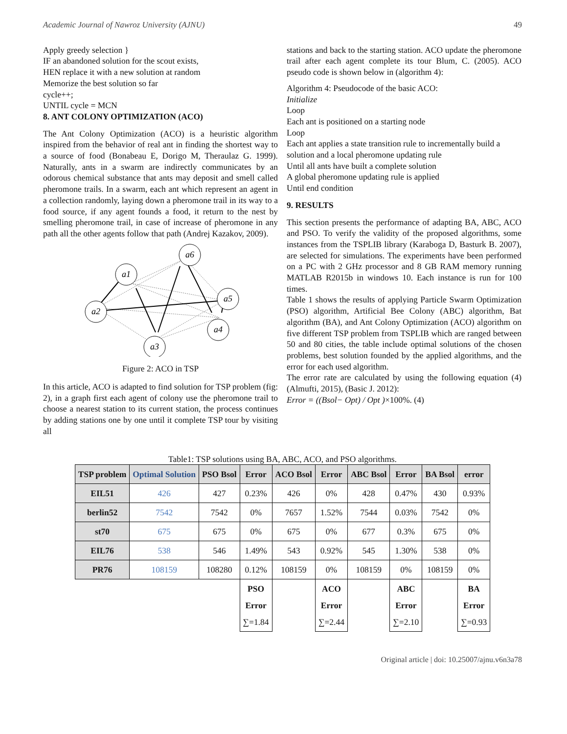Academic Journal of Nawroz University (AJNU) 49
Apply greedy selection }
IF an abandoned solution for the scout exists,
HEN replace it with a new solution at random
Memorize the best solution so far
cycle++;
UNTIL cycle = MCN
8. ANT COLONY OPTIMIZATION (ACO)
The Ant Colony Optimization (ACO) is a heuristic algorithm inspired from the behavior of real ant in finding the shortest way to a source of food (Bonabeau E, Dorigo M, Theraulaz G. 1999). Naturally, ants in a swarm are indirectly communicates by an odorous chemical substance that ants may deposit and smell called pheromone trails. In a swarm, each ant which represent an agent in a collection randomly, laying down a pheromone trail in its way to a food source, if any agent founds a food, it return to the nest by smelling pheromone trail, in case of increase of pheromone in any path all the other agents follow that path (Andrej Kazakov, 2009).
a1
a6
a5
a2
a4
a3
Figure 2: ACO in TSP
In this article, ACO is adapted to find solution for TSP problem (fig: 2), in a graph first each agent of colony use the pheromone trail to choose a nearest station to its current station, the process continues by adding stations one by one until it complete TSP tour by visiting all
stations and back to the starting station. ACO update the pheromone trail after each agent complete its tour Blum, C. (2005). ACO pseudo code is shown below in (algorithm 4):
Algorithm 4: Pseudocode of the basic ACO:
Initialize
Loop
Each ant is positioned on a starting node
Loop
Each ant applies a state transition rule to incrementally build a solution and a local pheromone updating rule
Until all ants have built a complete solution
A global pheromone updating rule is applied
Until end condition
9. RESULTS
This section presents the performance of adapting BA, ABC, ACO and PSO. To verify the validity of the proposed algorithms, some instances from the TSPLIB library (Karaboga D, Basturk B. 2007), are selected for simulations. The experiments have been performed on a PC with 2 GHz processor and 8 GB RAM memory running MATLAB R2015b in windows 10. Each instance is run for 100 times.
Table 1 shows the results of applying Particle Swarm Optimization (PSO) algorithm, Artificial Bee Colony (ABC) algorithm, Bat algorithm (BA), and Ant Colony Optimization (ACO) algorithm on five different TSP problem from TSPLIB which are ranged between 50 and 80 cities, the table include optimal solutions of the chosen problems, best solution founded by the applied algorithms, and the error for each used algorithm.
The error rate are calculated by using the following equation (4) (Almufti, 2015), (Basic J. 2012):
Error = ((Bsol− Opt) / Opt )×100%. (4)
Table1: TSP solutions using BA, ABC, ACO, and PSO algorithms.
| TSP problem | Optimal Solution | PSO Bsol | Error | ACO Bsol | Error | ABC Bsol | Error | BA Bsol | error |
| --- | --- | --- | --- | --- | --- | --- | --- | --- | --- |
| EIL51 | 426 | 427 | 0.23% | 426 | 0% | 428 | 0.47% | 430 | 0.93% |
| berlin52 | 7542 | 7542 | 0% | 7657 | 1.52% | 7544 | 0.03% | 7542 | 0% |
| st70 | 675 | 675 | 0% | 675 | 0% | 677 | 0.3% | 675 | 0% |
| EIL76 | 538 | 546 | 1.49% | 543 | 0.92% | 545 | 1.30% | 538 | 0% |
| PR76 | 108159 | 108280 | 0.12% | 108159 | 0% | 108159 | 0% | 108159 | 0% |
| | | | PSO Error ∑=1.84 | | ACO Error ∑=2.44 | | ABC Error ∑=2.10 | | BA Error ∑=0.93 |
Original article | doi: 10.25007/ajnu.v6n3a78